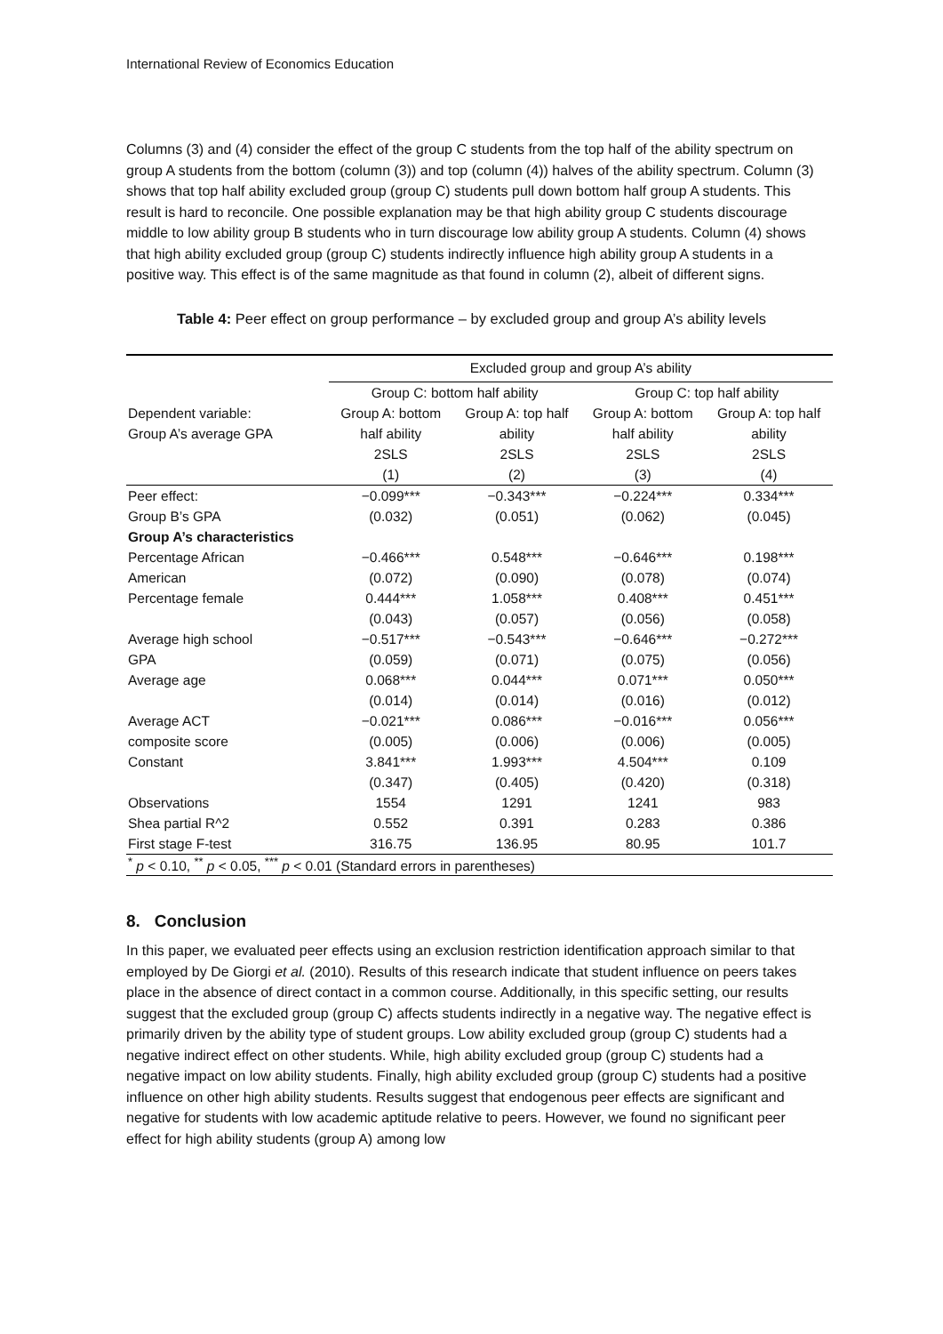International Review of Economics Education
Columns (3) and (4) consider the effect of the group C students from the top half of the ability spectrum on group A students from the bottom (column (3)) and top (column (4)) halves of the ability spectrum. Column (3) shows that top half ability excluded group (group C) students pull down bottom half group A students. This result is hard to reconcile. One possible explanation may be that high ability group C students discourage middle to low ability group B students who in turn discourage low ability group A students. Column (4) shows that high ability excluded group (group C) students indirectly influence high ability group A students in a positive way. This effect is of the same magnitude as that found in column (2), albeit of different signs.
Table 4: Peer effect on group performance – by excluded group and group A’s ability levels
| | Excluded group and group A’s ability | | | |
| | Group C: bottom half ability | | Group C: top half ability | |
| Dependent variable: | Group A: bottom | Group A: top half | Group A: bottom | Group A: top half |
| Group A’s average GPA | half ability | ability | half ability | ability |
| | 2SLS | 2SLS | 2SLS | 2SLS |
| | (1) | (2) | (3) | (4) |
| Peer effect: | −0.099*** | −0.343*** | −0.224*** | 0.334*** |
| Group B’s GPA | (0.032) | (0.051) | (0.062) | (0.045) |
| Group A’s characteristics | | | | |
| Percentage African | −0.466*** | 0.548*** | −0.646*** | 0.198*** |
| American | (0.072) | (0.090) | (0.078) | (0.074) |
| Percentage female | 0.444*** | 1.058*** | 0.408*** | 0.451*** |
| | (0.043) | (0.057) | (0.056) | (0.058) |
| Average high school | −0.517*** | −0.543*** | −0.646*** | −0.272*** |
| GPA | (0.059) | (0.071) | (0.075) | (0.056) |
| Average age | 0.068*** | 0.044*** | 0.071*** | 0.050*** |
| | (0.014) | (0.014) | (0.016) | (0.012) |
| Average ACT | −0.021*** | 0.086*** | −0.016*** | 0.056*** |
| composite score | (0.005) | (0.006) | (0.006) | (0.005) |
| Constant | 3.841*** | 1.993*** | 4.504*** | 0.109 |
| | (0.347) | (0.405) | (0.420) | (0.318) |
| Observations | 1554 | 1291 | 1241 | 983 |
| Shea partial R^2 | 0.552 | 0.391 | 0.283 | 0.386 |
| First stage F-test | 316.75 | 136.95 | 80.95 | 101.7 |
| <sup>*</sup> p < 0.10, <sup>**</sup> p < 0.05, <sup>***</sup> p < 0.01 (Standard errors in parentheses) | | | | |
8. Conclusion
In this paper, we evaluated peer effects using an exclusion restriction identification approach similar to that employed by De Giorgi et al. (2010). Results of this research indicate that student influence on peers takes place in the absence of direct contact in a common course. Additionally, in this specific setting, our results suggest that the excluded group (group C) affects students indirectly in a negative way. The negative effect is primarily driven by the ability type of student groups. Low ability excluded group (group C) students had a negative indirect effect on other students. While, high ability excluded group (group C) students had a negative impact on low ability students. Finally, high ability excluded group (group C) students had a positive influence on other high ability students. Results suggest that endogenous peer effects are significant and negative for students with low academic aptitude relative to peers. However, we found no significant peer effect for high ability students (group A) among low